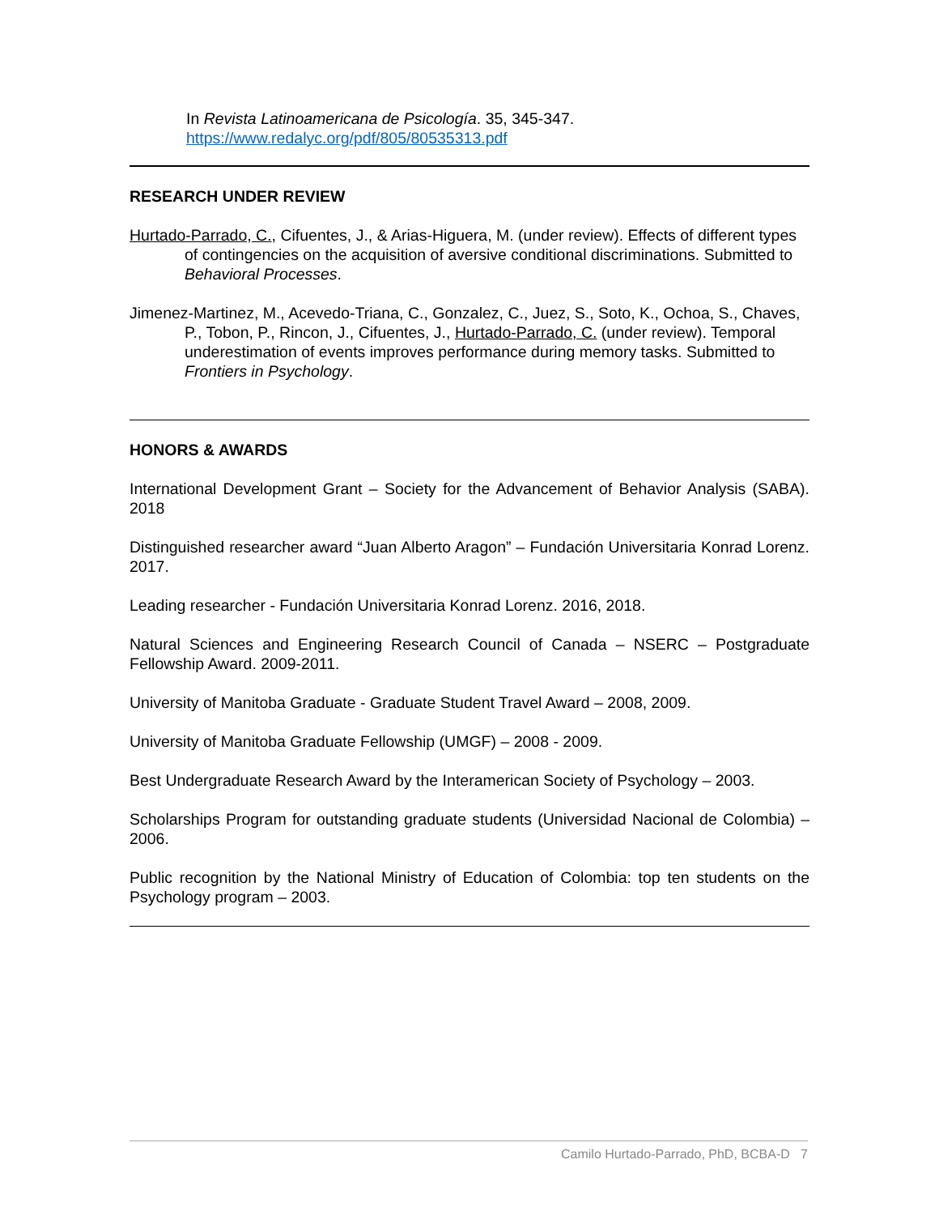In Revista Latinoamericana de Psicología. 35, 345-347.
https://www.redalyc.org/pdf/805/80535313.pdf
RESEARCH UNDER REVIEW
Hurtado-Parrado, C., Cifuentes, J., & Arias-Higuera, M. (under review). Effects of different types of contingencies on the acquisition of aversive conditional discriminations. Submitted to Behavioral Processes.
Jimenez-Martinez, M., Acevedo-Triana, C., Gonzalez, C., Juez, S., Soto, K., Ochoa, S., Chaves, P., Tobon, P., Rincon, J., Cifuentes, J., Hurtado-Parrado, C. (under review). Temporal underestimation of events improves performance during memory tasks. Submitted to Frontiers in Psychology.
HONORS & AWARDS
International Development Grant – Society for the Advancement of Behavior Analysis (SABA). 2018
Distinguished researcher award “Juan Alberto Aragon” – Fundación Universitaria Konrad Lorenz. 2017.
Leading researcher - Fundación Universitaria Konrad Lorenz. 2016, 2018.
Natural Sciences and Engineering Research Council of Canada – NSERC – Postgraduate Fellowship Award. 2009-2011.
University of Manitoba Graduate - Graduate Student Travel Award – 2008, 2009.
University of Manitoba Graduate Fellowship (UMGF) – 2008 - 2009.
Best Undergraduate Research Award by the Interamerican Society of Psychology – 2003.
Scholarships Program for outstanding graduate students (Universidad Nacional de Colombia) – 2006.
Public recognition by the National Ministry of Education of Colombia: top ten students on the Psychology program – 2003.
Camilo Hurtado-Parrado, PhD, BCBA-D 7